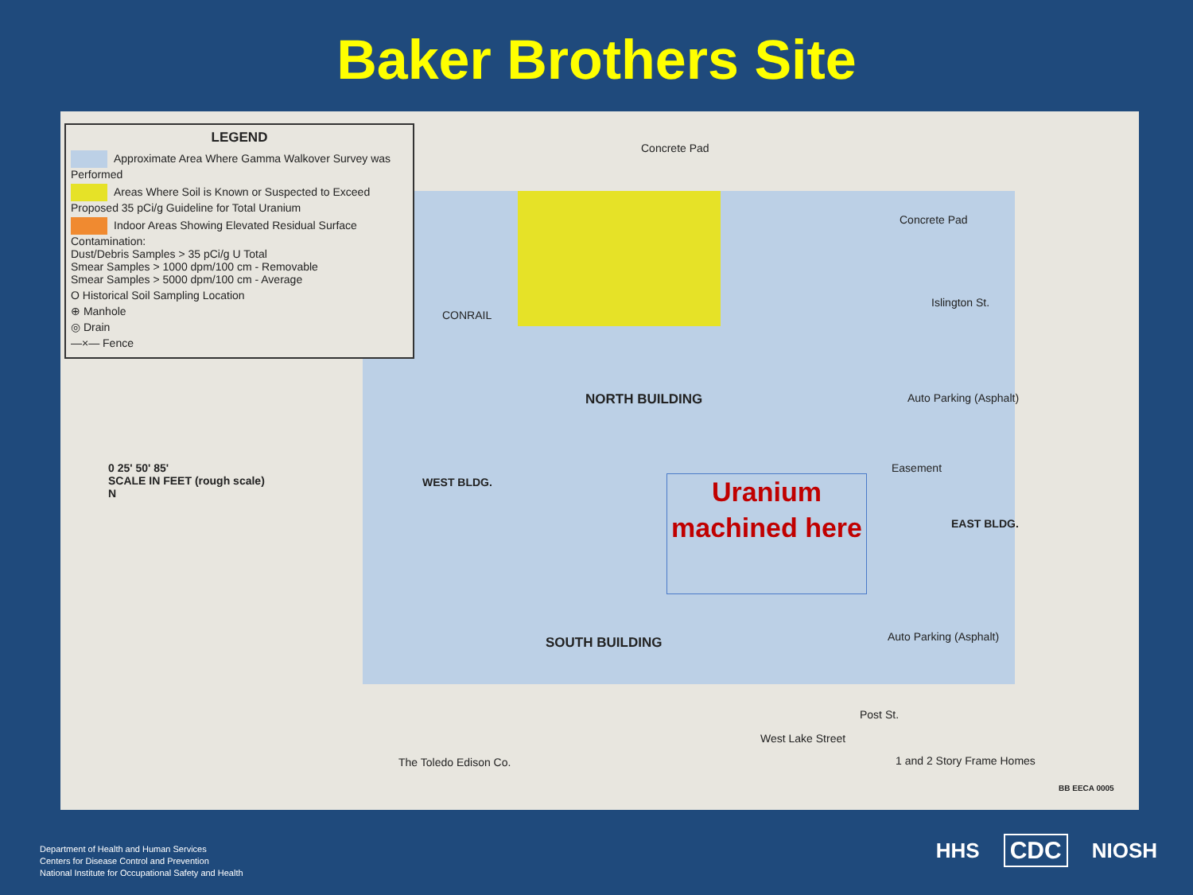Baker Brothers Site
LEGEND
Approximate Area Where Gamma Walkover Survey was Performed
Areas Where Soil is Known or Suspected to Exceed Proposed 35 pCi/g Guideline for Total Uranium
Indoor Areas Showing Elevated Residual Surface Contamination:
Dust/Debris Samples > 35 pCi/g U Total
Smear Samples > 1000 dpm/100 cm - Removable
Smear Samples > 5000 dpm/100 cm - Average
O Historical Soil Sampling Location
⊕ Manhole
◎ Drain
—×— Fence
0 25' 50' 85'
SCALE IN FEET (rough scale)
N
Concrete Pad
Concrete Pad
CONRAIL
Islington St.
NORTH BUILDING Auto Parking (Asphalt)
Easement
EAST BLDG.
WEST BLDG.
SOUTH BUILDING Auto Parking (Asphalt)
Post St.
The Toledo Edison Co.
West Lake Street
1 and 2 Story Frame Homes
BB EECA 0005
Uranium machined here
Department of Health and Human Services
Centers for Disease Control and Prevention
National Institute for Occupational Safety and Health
HHS CDC NIOSH